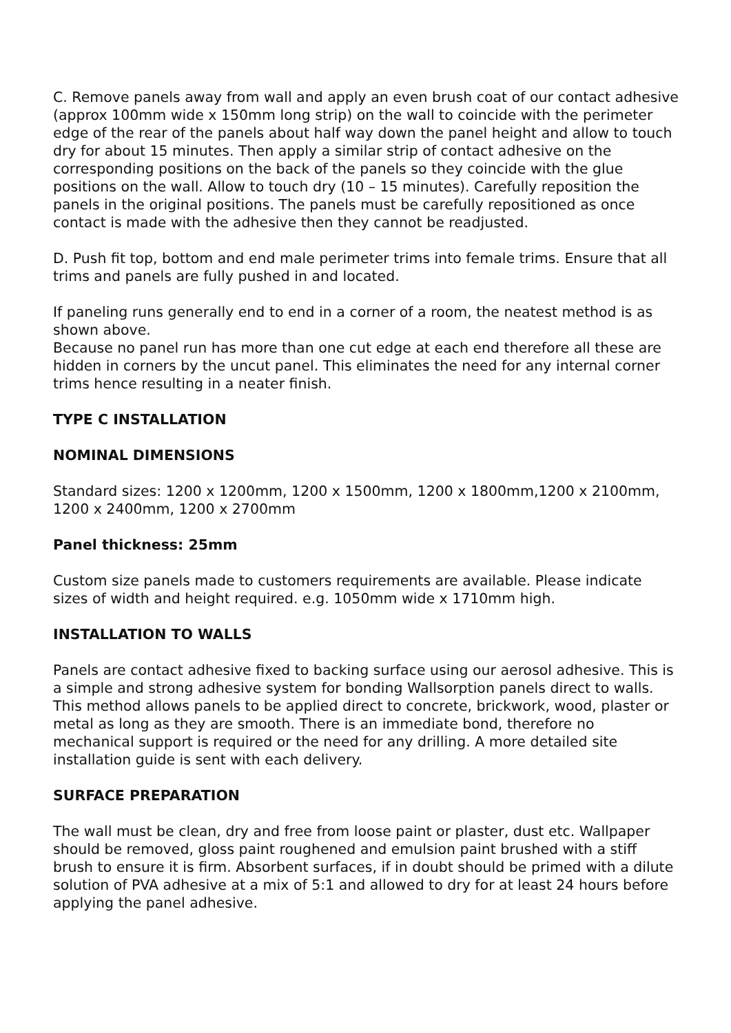C. Remove panels away from wall and apply an even brush coat of our contact adhesive (approx 100mm wide x 150mm long strip) on the wall to coincide with the perimeter edge of the rear of the panels about half way down the panel height and allow to touch dry for about 15 minutes. Then apply a similar strip of contact adhesive on the corresponding positions on the back of the panels so they coincide with the glue positions on the wall. Allow to touch dry (10 – 15 minutes). Carefully reposition the panels in the original positions. The panels must be carefully repositioned as once contact is made with the adhesive then they cannot be readjusted.
D. Push fit top, bottom and end male perimeter trims into female trims. Ensure that all trims and panels are fully pushed in and located.
If paneling runs generally end to end in a corner of a room, the neatest method is as shown above.
Because no panel run has more than one cut edge at each end therefore all these are hidden in corners by the uncut panel. This eliminates the need for any internal corner trims hence resulting in a neater finish.
TYPE C INSTALLATION
NOMINAL DIMENSIONS
Standard sizes: 1200 x 1200mm, 1200 x 1500mm, 1200 x 1800mm,1200 x 2100mm, 1200 x 2400mm, 1200 x 2700mm
Panel thickness: 25mm
Custom size panels made to customers requirements are available. Please indicate sizes of width and height required. e.g. 1050mm wide x 1710mm high.
INSTALLATION TO WALLS
Panels are contact adhesive fixed to backing surface using our aerosol adhesive. This is a simple and strong adhesive system for bonding Wallsorption panels direct to walls. This method allows panels to be applied direct to concrete, brickwork, wood, plaster or metal as long as they are smooth. There is an immediate bond, therefore no mechanical support is required or the need for any drilling. A more detailed site installation guide is sent with each delivery.
SURFACE PREPARATION
The wall must be clean, dry and free from loose paint or plaster, dust etc. Wallpaper should be removed, gloss paint roughened and emulsion paint brushed with a stiff brush to ensure it is firm. Absorbent surfaces, if in doubt should be primed with a dilute solution of PVA adhesive at a mix of 5:1 and allowed to dry for at least 24 hours before applying the panel adhesive.